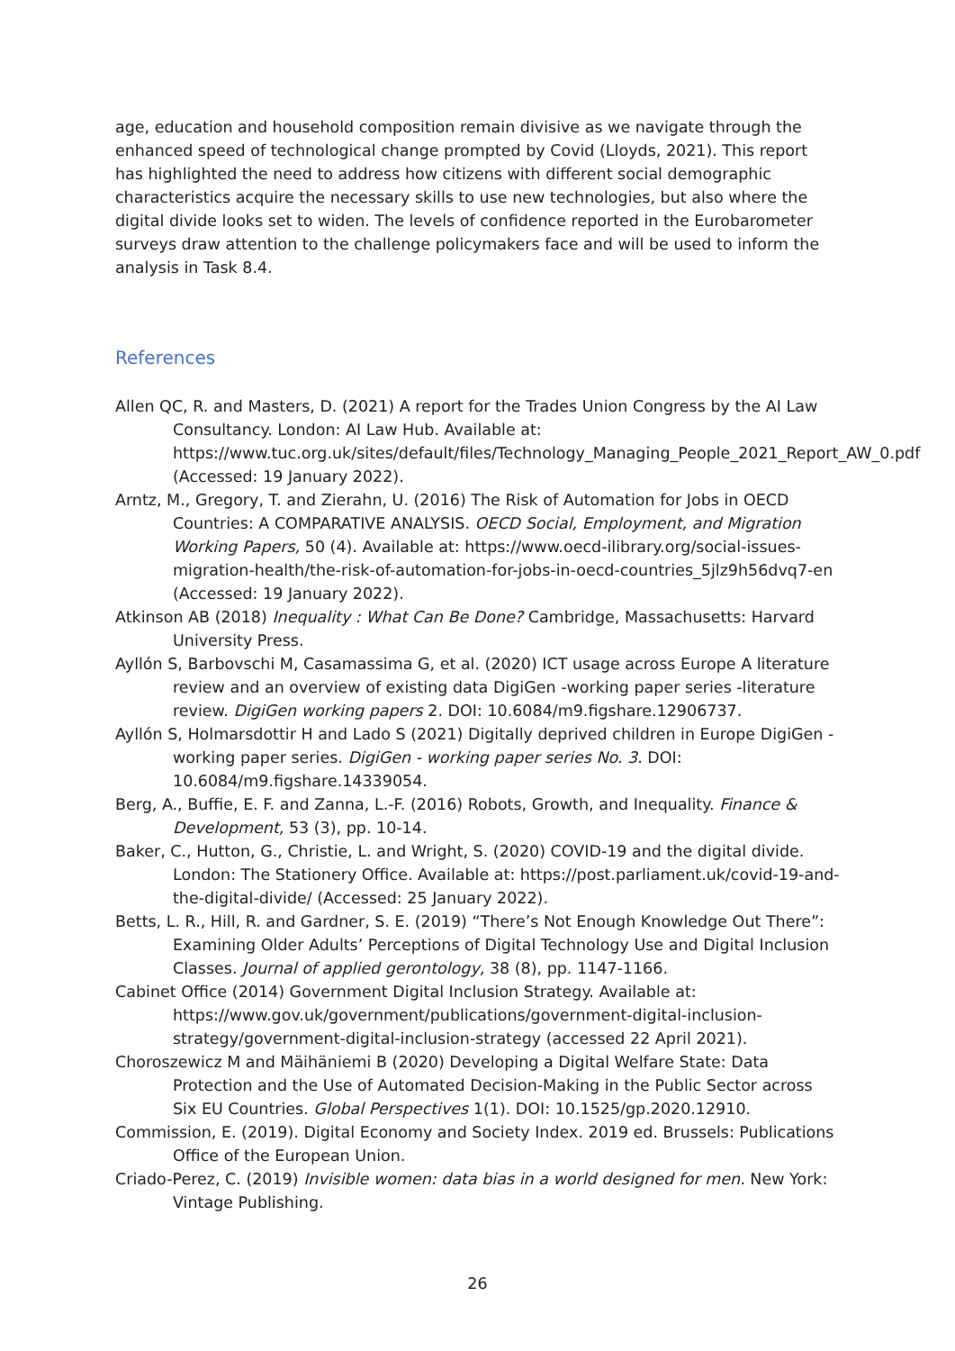age, education and household composition remain divisive as we navigate through the enhanced speed of technological change prompted by Covid (Lloyds, 2021). This report has highlighted the need to address how citizens with different social demographic characteristics acquire the necessary skills to use new technologies, but also where the digital divide looks set to widen. The levels of confidence reported in the Eurobarometer surveys draw attention to the challenge policymakers face and will be used to inform the analysis in Task 8.4.
References
Allen QC, R. and Masters, D. (2021) A report for the Trades Union Congress by the AI Law Consultancy. London: AI Law Hub. Available at: https://www.tuc.org.uk/sites/default/files/Technology_Managing_People_2021_Report_AW_0.pdf (Accessed: 19 January 2022).
Arntz, M., Gregory, T. and Zierahn, U. (2016) The Risk of Automation for Jobs in OECD Countries: A COMPARATIVE ANALYSIS. OECD Social, Employment, and Migration Working Papers, 50 (4). Available at: https://www.oecd-ilibrary.org/social-issues-migration-health/the-risk-of-automation-for-jobs-in-oecd-countries_5jlz9h56dvq7-en (Accessed: 19 January 2022).
Atkinson AB (2018) Inequality : What Can Be Done? Cambridge, Massachusetts: Harvard University Press.
Ayllón S, Barbovschi M, Casamassima G, et al. (2020) ICT usage across Europe A literature review and an overview of existing data DigiGen -working paper series -literature review. DigiGen working papers 2. DOI: 10.6084/m9.figshare.12906737.
Ayllón S, Holmarsdottir H and Lado S (2021) Digitally deprived children in Europe DigiGen - working paper series. DigiGen - working paper series No. 3. DOI: 10.6084/m9.figshare.14339054.
Berg, A., Buffie, E. F. and Zanna, L.-F. (2016) Robots, Growth, and Inequality. Finance & Development, 53 (3), pp. 10-14.
Baker, C., Hutton, G., Christie, L. and Wright, S. (2020) COVID-19 and the digital divide. London: The Stationery Office. Available at: https://post.parliament.uk/covid-19-and-the-digital-divide/ (Accessed: 25 January 2022).
Betts, L. R., Hill, R. and Gardner, S. E. (2019) “There’s Not Enough Knowledge Out There”: Examining Older Adults’ Perceptions of Digital Technology Use and Digital Inclusion Classes. Journal of applied gerontology, 38 (8), pp. 1147-1166.
Cabinet Office (2014) Government Digital Inclusion Strategy. Available at: https://www.gov.uk/government/publications/government-digital-inclusion-strategy/government-digital-inclusion-strategy (accessed 22 April 2021).
Choroszewicz M and Mäihäniemi B (2020) Developing a Digital Welfare State: Data Protection and the Use of Automated Decision-Making in the Public Sector across Six EU Countries. Global Perspectives 1(1). DOI: 10.1525/gp.2020.12910.
Commission, E. (2019). Digital Economy and Society Index. 2019 ed. Brussels: Publications Office of the European Union.
Criado-Perez, C. (2019) Invisible women: data bias in a world designed for men. New York: Vintage Publishing.
26